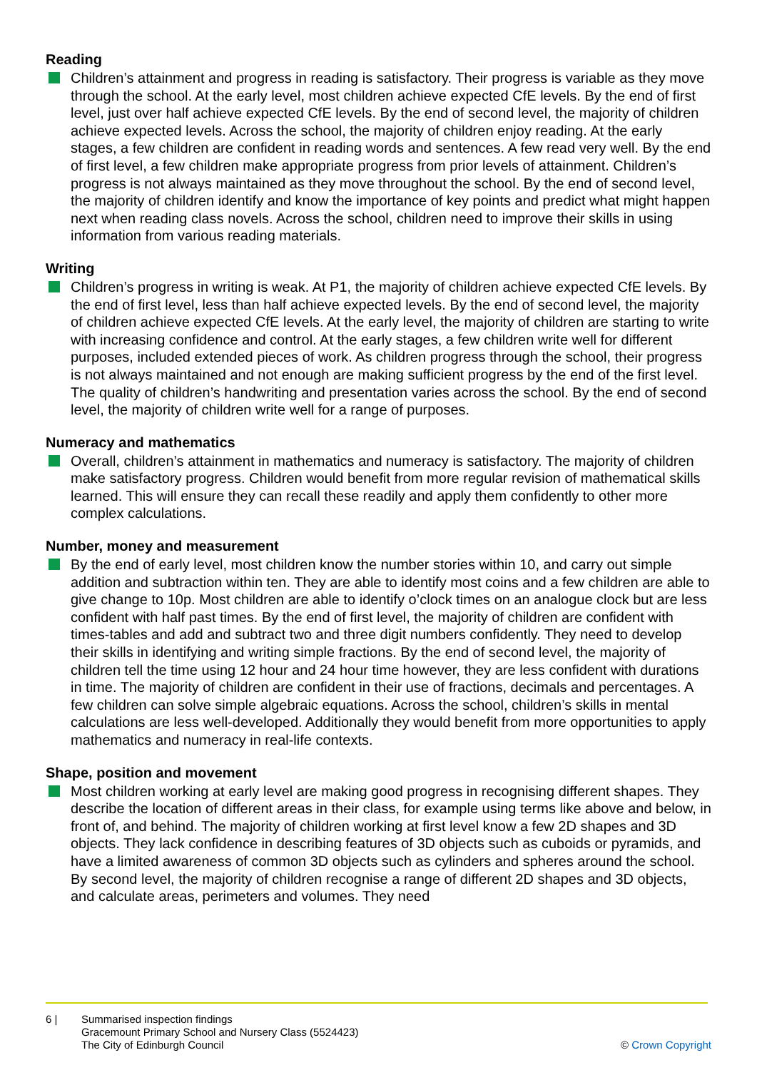Reading
Children’s attainment and progress in reading is satisfactory. Their progress is variable as they move through the school. At the early level, most children achieve expected CfE levels. By the end of first level, just over half achieve expected CfE levels. By the end of second level, the majority of children achieve expected levels. Across the school, the majority of children enjoy reading. At the early stages, a few children are confident in reading words and sentences. A few read very well. By the end of first level, a few children make appropriate progress from prior levels of attainment. Children’s progress is not always maintained as they move throughout the school. By the end of second level, the majority of children identify and know the importance of key points and predict what might happen next when reading class novels. Across the school, children need to improve their skills in using information from various reading materials.
Writing
Children’s progress in writing is weak. At P1, the majority of children achieve expected CfE levels. By the end of first level, less than half achieve expected levels. By the end of second level, the majority of children achieve expected CfE levels. At the early level, the majority of children are starting to write with increasing confidence and control. At the early stages, a few children write well for different purposes, included extended pieces of work. As children progress through the school, their progress is not always maintained and not enough are making sufficient progress by the end of the first level. The quality of children’s handwriting and presentation varies across the school. By the end of second level, the majority of children write well for a range of purposes.
Numeracy and mathematics
Overall, children’s attainment in mathematics and numeracy is satisfactory. The majority of children make satisfactory progress. Children would benefit from more regular revision of mathematical skills learned. This will ensure they can recall these readily and apply them confidently to other more complex calculations.
Number, money and measurement
By the end of early level, most children know the number stories within 10, and carry out simple addition and subtraction within ten. They are able to identify most coins and a few children are able to give change to 10p. Most children are able to identify o’clock times on an analogue clock but are less confident with half past times. By the end of first level, the majority of children are confident with times-tables and add and subtract two and three digit numbers confidently. They need to develop their skills in identifying and writing simple fractions. By the end of second level, the majority of children tell the time using 12 hour and 24 hour time however, they are less confident with durations in time. The majority of children are confident in their use of fractions, decimals and percentages. A few children can solve simple algebraic equations. Across the school, children’s skills in mental calculations are less well-developed. Additionally they would benefit from more opportunities to apply mathematics and numeracy in real-life contexts.
Shape, position and movement
Most children working at early level are making good progress in recognising different shapes. They describe the location of different areas in their class, for example using terms like above and below, in front of, and behind. The majority of children working at first level know a few 2D shapes and 3D objects. They lack confidence in describing features of 3D objects such as cuboids or pyramids, and have a limited awareness of common 3D objects such as cylinders and spheres around the school. By second level, the majority of children recognise a range of different 2D shapes and 3D objects, and calculate areas, perimeters and volumes. They need
6 | Summarised inspection findings
Gracemount Primary School and Nursery Class (5524423)
The City of Edinburgh Council
© Crown Copyright